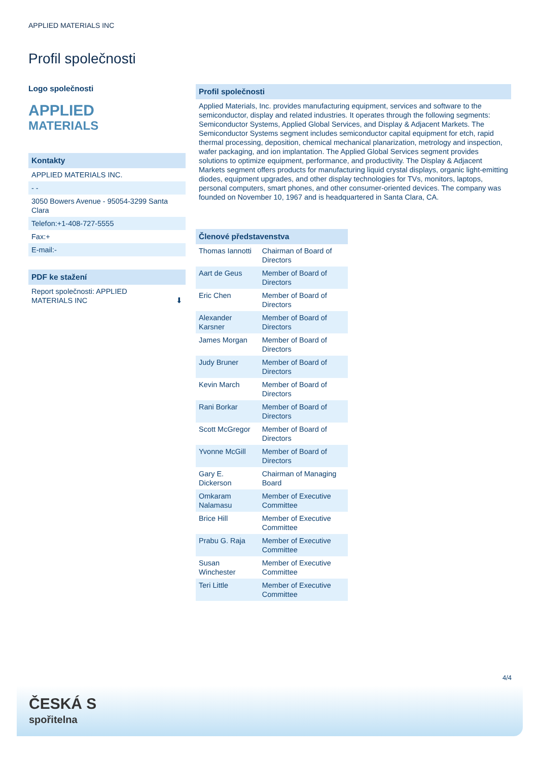APPLIED MATERIALS INC
Profil společnosti
Logo společnosti
APPLIED
MATERIALS
Kontakty
APPLIED MATERIALS INC.
- -
3050 Bowers Avenue - 95054-3299 Santa Clara
Telefon:+1-408-727-5555
Fax:+
E-mail:-
PDF ke stažení
Report společnosti: APPLIED
MATERIALS INC ⬇
Profil společnosti
Applied Materials, Inc. provides manufacturing equipment, services and software to the semiconductor, display and related industries. It operates through the following segments: Semiconductor Systems, Applied Global Services, and Display & Adjacent Markets. The Semiconductor Systems segment includes semiconductor capital equipment for etch, rapid thermal processing, deposition, chemical mechanical planarization, metrology and inspection, wafer packaging, and ion implantation. The Applied Global Services segment provides solutions to optimize equipment, performance, and productivity. The Display & Adjacent Markets segment offers products for manufacturing liquid crystal displays, organic light-emitting diodes, equipment upgrades, and other display technologies for TVs, monitors, laptops, personal computers, smart phones, and other consumer-oriented devices. The company was founded on November 10, 1967 and is headquartered in Santa Clara, CA.
Členové představenstva
| Thomas Iannotti | Chairman of Board of Directors |
| Aart de Geus | Member of Board of Directors |
| Eric Chen | Member of Board of Directors |
| Alexander Karsner | Member of Board of Directors |
| James Morgan | Member of Board of Directors |
| Judy Bruner | Member of Board of Directors |
| Kevin March | Member of Board of Directors |
| Rani Borkar | Member of Board of Directors |
| Scott McGregor | Member of Board of Directors |
| Yvonne McGill | Member of Board of Directors |
| Gary E. Dickerson | Chairman of Managing Board |
| Omkaram Nalamasu | Member of Executive Committee |
| Brice Hill | Member of Executive Committee |
| Prabu G. Raja | Member of Executive Committee |
| Susan Winchester | Member of Executive Committee |
| Teri Little | Member of Executive Committee |
4/4
ČESKÁ S
spořitelna